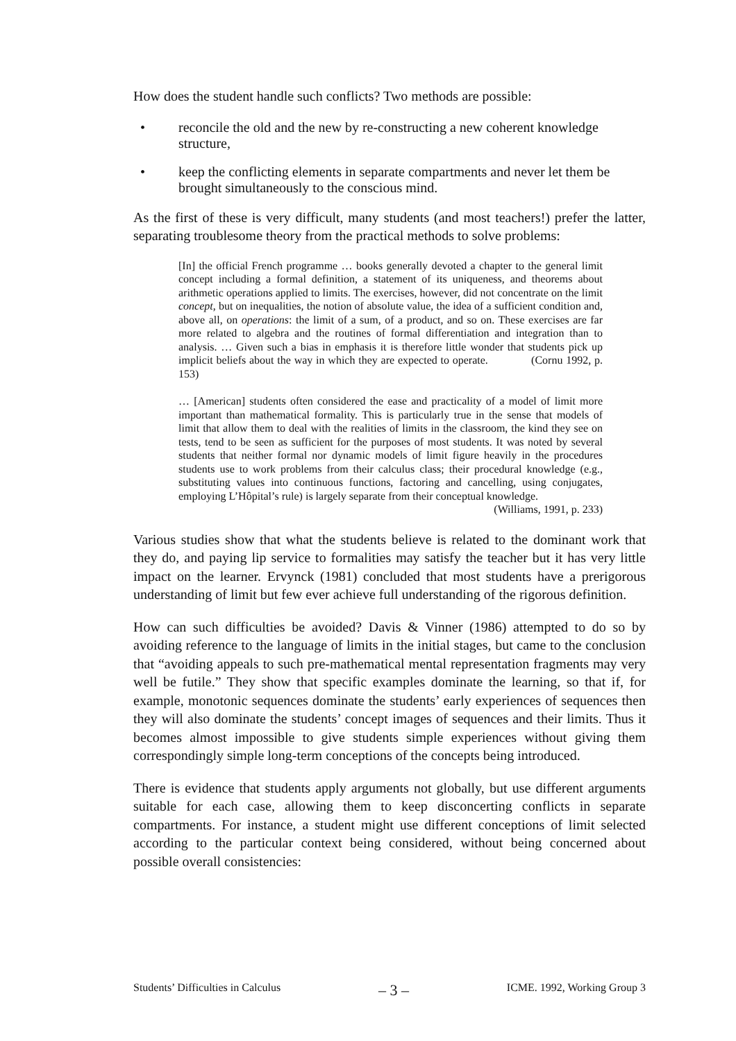How does the student handle such conflicts? Two methods are possible:
• reconcile the old and the new by re-constructing a new coherent knowledge structure,
• keep the conflicting elements in separate compartments and never let them be brought simultaneously to the conscious mind.
As the first of these is very difficult, many students (and most teachers!) prefer the latter, separating troublesome theory from the practical methods to solve problems:
[In] the official French programme … books generally devoted a chapter to the general limit concept including a formal definition, a statement of its uniqueness, and theorems about arithmetic operations applied to limits. The exercises, however, did not concentrate on the limit concept, but on inequalities, the notion of absolute value, the idea of a sufficient condition and, above all, on operations: the limit of a sum, of a product, and so on. These exercises are far more related to algebra and the routines of formal differentiation and integration than to analysis. … Given such a bias in emphasis it is therefore little wonder that students pick up implicit beliefs about the way in which they are expected to operate. (Cornu 1992, p. 153)
… [American] students often considered the ease and practicality of a model of limit more important than mathematical formality. This is particularly true in the sense that models of limit that allow them to deal with the realities of limits in the classroom, the kind they see on tests, tend to be seen as sufficient for the purposes of most students. It was noted by several students that neither formal nor dynamic models of limit figure heavily in the procedures students use to work problems from their calculus class; their procedural knowledge (e.g., substituting values into continuous functions, factoring and cancelling, using conjugates, employing L’Hôpital’s rule) is largely separate from their conceptual knowledge.
(Williams, 1991, p. 233)
Various studies show that what the students believe is related to the dominant work that they do, and paying lip service to formalities may satisfy the teacher but it has very little impact on the learner. Ervynck (1981) concluded that most students have a prerigorous understanding of limit but few ever achieve full understanding of the rigorous definition.
How can such difficulties be avoided? Davis & Vinner (1986) attempted to do so by avoiding reference to the language of limits in the initial stages, but came to the conclusion that “avoiding appeals to such pre-mathematical mental representation fragments may very well be futile.” They show that specific examples dominate the learning, so that if, for example, monotonic sequences dominate the students’ early experiences of sequences then they will also dominate the students’ concept images of sequences and their limits. Thus it becomes almost impossible to give students simple experiences without giving them correspondingly simple long-term conceptions of the concepts being introduced.
There is evidence that students apply arguments not globally, but use different arguments suitable for each case, allowing them to keep disconcerting conflicts in separate compartments. For instance, a student might use different conceptions of limit selected according to the particular context being considered, without being concerned about possible overall consistencies:
Students’ Difficulties in Calculus – 3 – ICME. 1992, Working Group 3